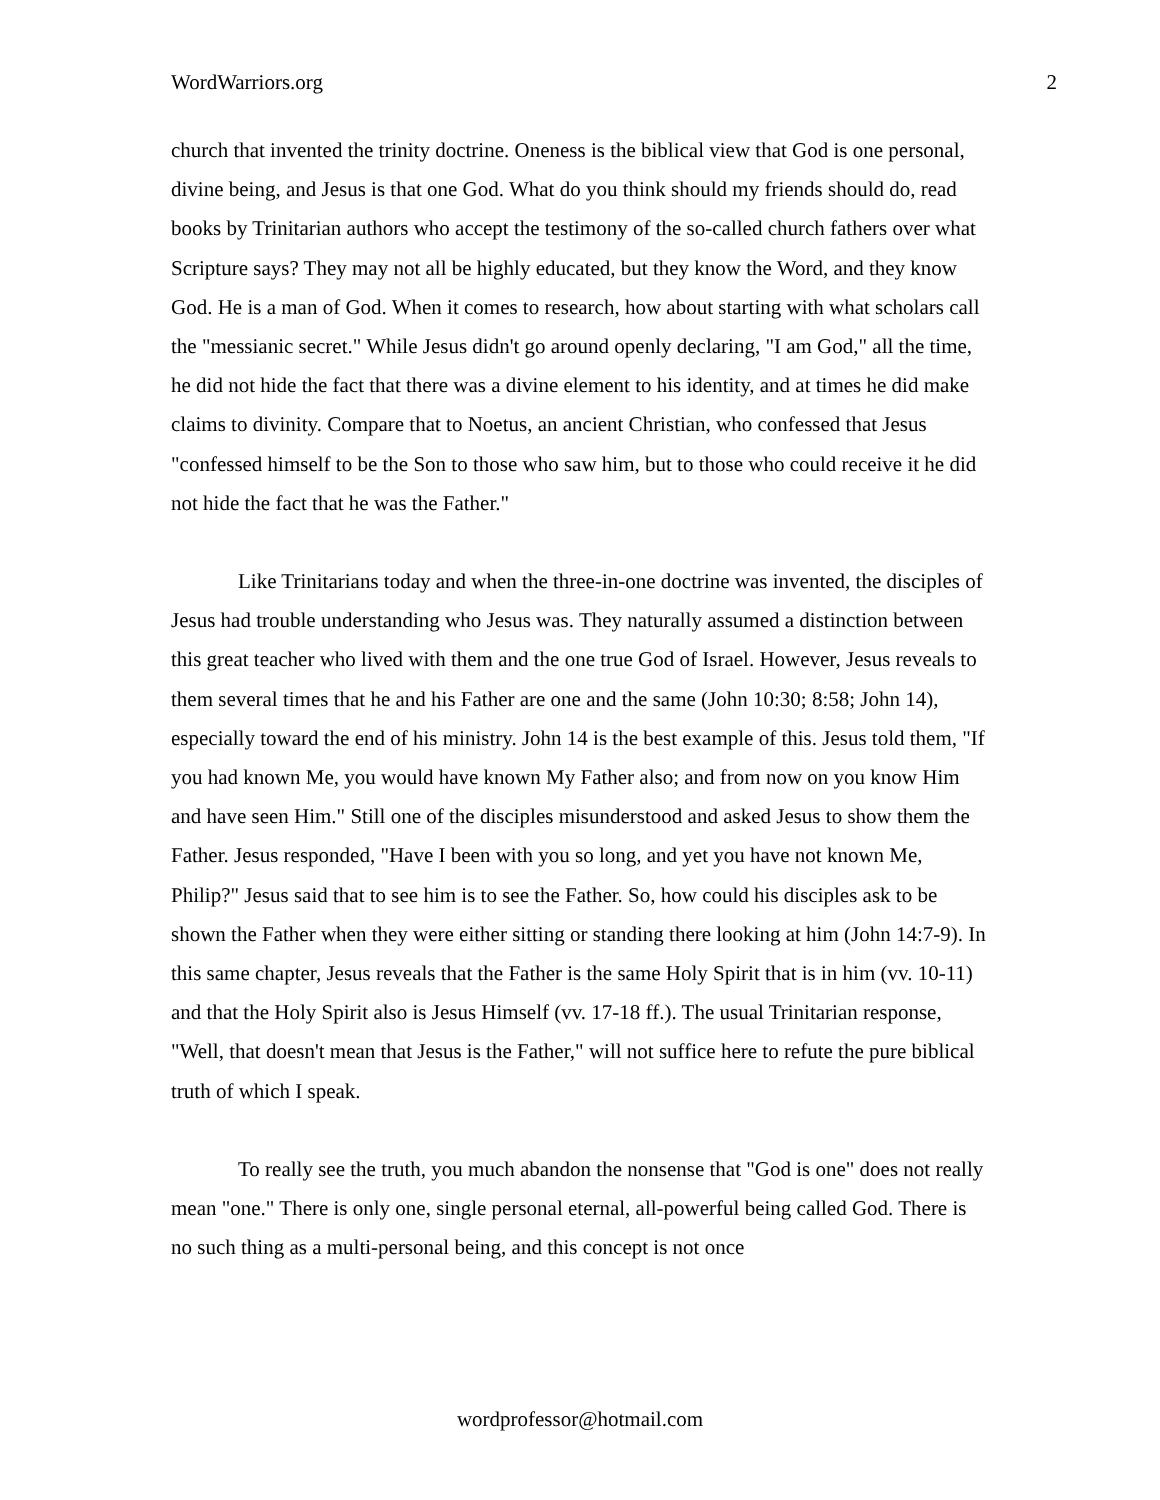WordWarriors.org 2
church that invented the trinity doctrine. Oneness is the biblical view that God is one personal, divine being, and Jesus is that one God. What do you think should my friends should do, read books by Trinitarian authors who accept the testimony of the so-called church fathers over what Scripture says? They may not all be highly educated, but they know the Word, and they know God. He is a man of God. When it comes to research, how about starting with what scholars call the "messianic secret." While Jesus didn't go around openly declaring, "I am God," all the time, he did not hide the fact that there was a divine element to his identity, and at times he did make claims to divinity. Compare that to Noetus, an ancient Christian, who confessed that Jesus "confessed himself to be the Son to those who saw him, but to those who could receive it he did not hide the fact that he was the Father."
Like Trinitarians today and when the three-in-one doctrine was invented, the disciples of Jesus had trouble understanding who Jesus was. They naturally assumed a distinction between this great teacher who lived with them and the one true God of Israel. However, Jesus reveals to them several times that he and his Father are one and the same (John 10:30; 8:58; John 14), especially toward the end of his ministry. John 14 is the best example of this. Jesus told them, "If you had known Me, you would have known My Father also; and from now on you know Him and have seen Him." Still one of the disciples misunderstood and asked Jesus to show them the Father. Jesus responded, "Have I been with you so long, and yet you have not known Me, Philip?" Jesus said that to see him is to see the Father. So, how could his disciples ask to be shown the Father when they were either sitting or standing there looking at him (John 14:7-9). In this same chapter, Jesus reveals that the Father is the same Holy Spirit that is in him (vv. 10-11) and that the Holy Spirit also is Jesus Himself (vv. 17-18 ff.). The usual Trinitarian response, "Well, that doesn't mean that Jesus is the Father," will not suffice here to refute the pure biblical truth of which I speak.
To really see the truth, you much abandon the nonsense that "God is one" does not really mean "one." There is only one, single personal eternal, all-powerful being called God. There is no such thing as a multi-personal being, and this concept is not once
wordprofessor@hotmail.com